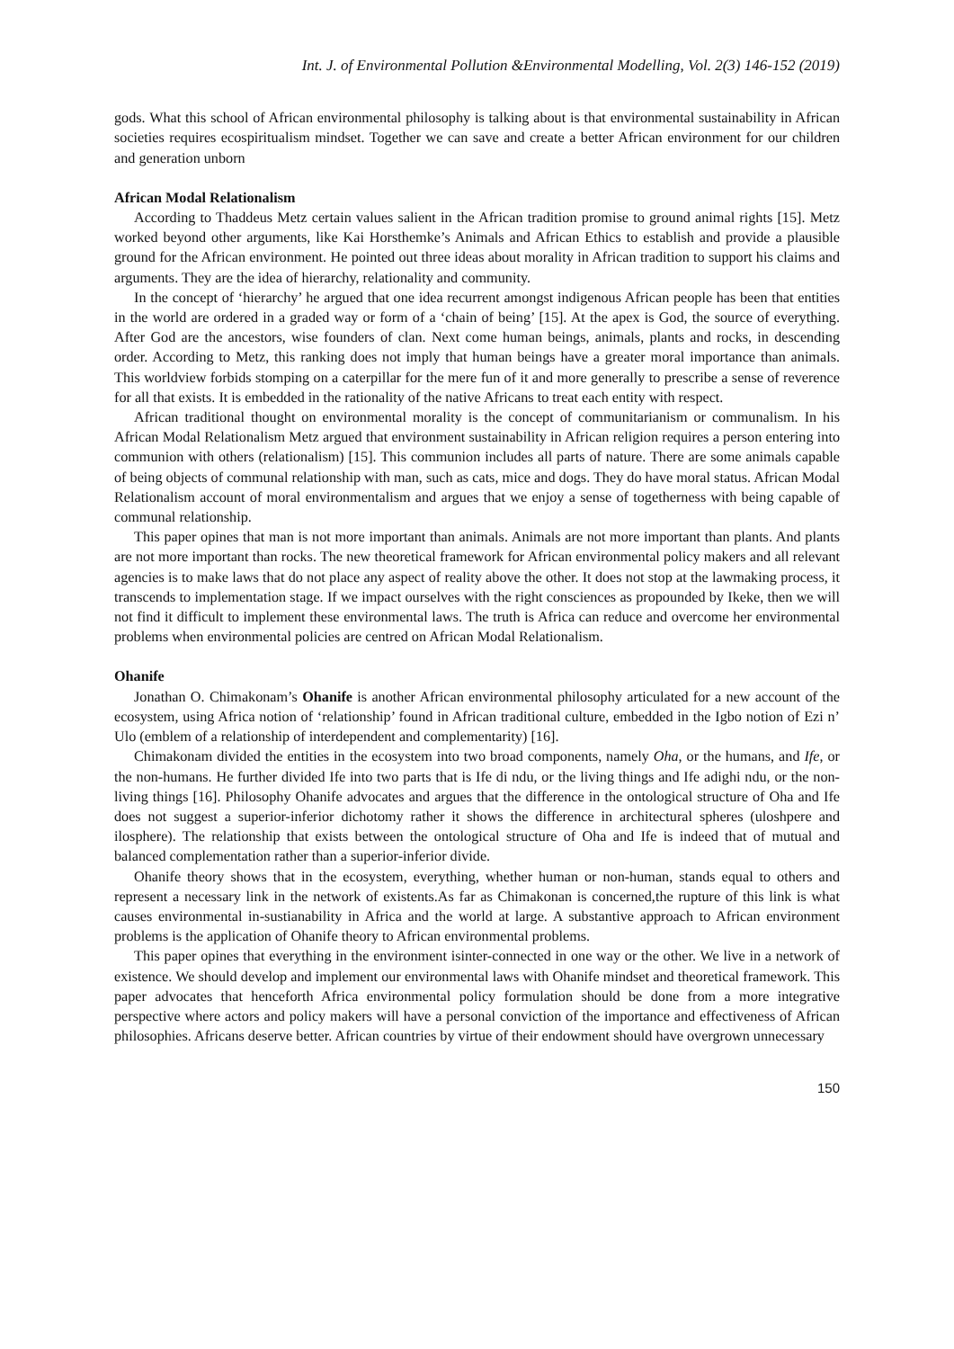Int. J. of Environmental Pollution &Environmental Modelling, Vol. 2(3) 146-152 (2019)
gods. What this school of African environmental philosophy is talking about is that environmental sustainability in African societies requires ecospiritualism mindset. Together we can save and create a better African environment for our children and generation unborn
African Modal Relationalism
According to Thaddeus Metz certain values salient in the African tradition promise to ground animal rights [15]. Metz worked beyond other arguments, like Kai Horsthemke’s Animals and African Ethics to establish and provide a plausible ground for the African environment. He pointed out three ideas about morality in African tradition to support his claims and arguments. They are the idea of hierarchy, relationality and community.
In the concept of ‘hierarchy’ he argued that one idea recurrent amongst indigenous African people has been that entities in the world are ordered in a graded way or form of a ‘chain of being’ [15]. At the apex is God, the source of everything. After God are the ancestors, wise founders of clan. Next come human beings, animals, plants and rocks, in descending order. According to Metz, this ranking does not imply that human beings have a greater moral importance than animals. This worldview forbids stomping on a caterpillar for the mere fun of it and more generally to prescribe a sense of reverence for all that exists. It is embedded in the rationality of the native Africans to treat each entity with respect.
African traditional thought on environmental morality is the concept of communitarianism or communalism. In his African Modal Relationalism Metz argued that environment sustainability in African religion requires a person entering into communion with others (relationalism) [15]. This communion includes all parts of nature. There are some animals capable of being objects of communal relationship with man, such as cats, mice and dogs. They do have moral status. African Modal Relationalism account of moral environmentalism and argues that we enjoy a sense of togetherness with being capable of communal relationship.
This paper opines that man is not more important than animals. Animals are not more important than plants. And plants are not more important than rocks. The new theoretical framework for African environmental policy makers and all relevant agencies is to make laws that do not place any aspect of reality above the other. It does not stop at the lawmaking process, it transcends to implementation stage. If we impact ourselves with the right consciences as propounded by Ikeke, then we will not find it difficult to implement these environmental laws. The truth is Africa can reduce and overcome her environmental problems when environmental policies are centred on African Modal Relationalism.
Ohanife
Jonathan O. Chimakonam’s Ohanife is another African environmental philosophy articulated for a new account of the ecosystem, using Africa notion of ‘relationship’ found in African traditional culture, embedded in the Igbo notion of Ezi n’ Ulo (emblem of a relationship of interdependent and complementarity) [16].
Chimakonam divided the entities in the ecosystem into two broad components, namely Oha, or the humans, and Ife, or the non-humans. He further divided Ife into two parts that is Ife di ndu, or the living things and Ife adighi ndu, or the non-living things [16]. Philosophy Ohanife advocates and argues that the difference in the ontological structure of Oha and Ife does not suggest a superior-inferior dichotomy rather it shows the difference in architectural spheres (uloshpere and ilosphere). The relationship that exists between the ontological structure of Oha and Ife is indeed that of mutual and balanced complementation rather than a superior-inferior divide.
Ohanife theory shows that in the ecosystem, everything, whether human or non-human, stands equal to others and represent a necessary link in the network of existents.As far as Chimakonan is concerned,the rupture of this link is what causes environmental in-sustianability in Africa and the world at large. A substantive approach to African environment problems is the application of Ohanife theory to African environmental problems.
This paper opines that everything in the environment isinter-connected in one way or the other. We live in a network of existence. We should develop and implement our environmental laws with Ohanife mindset and theoretical framework. This paper advocates that henceforth Africa environmental policy formulation should be done from a more integrative perspective where actors and policy makers will have a personal conviction of the importance and effectiveness of African philosophies. Africans deserve better. African countries by virtue of their endowment should have overgrown unnecessary
150